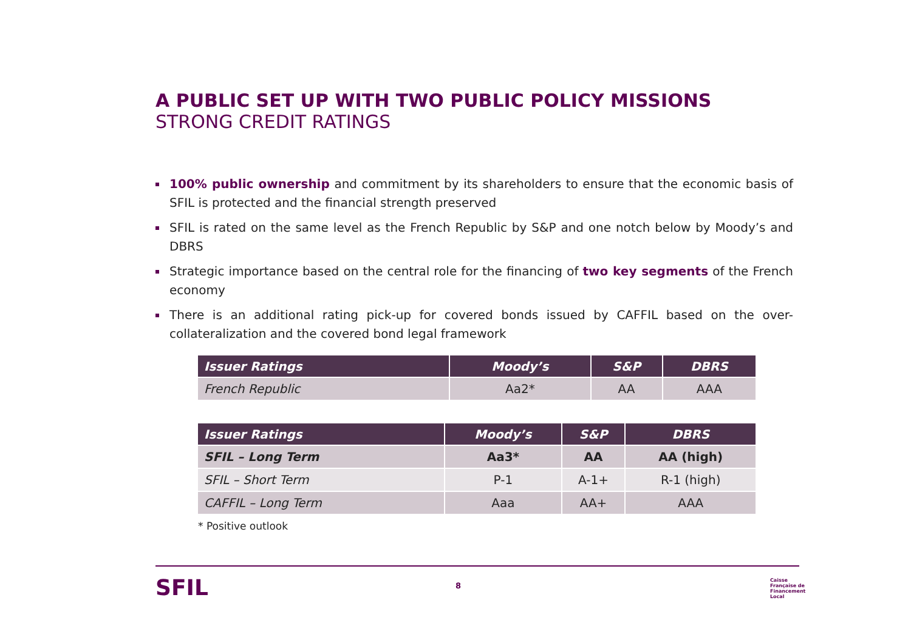A PUBLIC SET UP WITH TWO PUBLIC POLICY MISSIONS
STRONG CREDIT RATINGS
100% public ownership and commitment by its shareholders to ensure that the economic basis of SFIL is protected and the financial strength preserved
SFIL is rated on the same level as the French Republic by S&P and one notch below by Moody’s and DBRS
Strategic importance based on the central role for the financing of two key segments of the French economy
There is an additional rating pick-up for covered bonds issued by CAFFIL based on the over-collateralization and the covered bond legal framework
| Issuer Ratings | Moody’s | S&P | DBRS |
| --- | --- | --- | --- |
| French Republic | Aa2* | AA | AAA |
| Issuer Ratings | Moody’s | S&P | DBRS |
| --- | --- | --- | --- |
| SFIL – Long Term | Aa3* | AA | AA (high) |
| SFIL – Short Term | P-1 | A-1+ | R-1 (high) |
| CAFFIL – Long Term | Aaa | AA+ | AAA |
* Positive outlook
SFIL 8
Caisse
Française de
Financement
Local